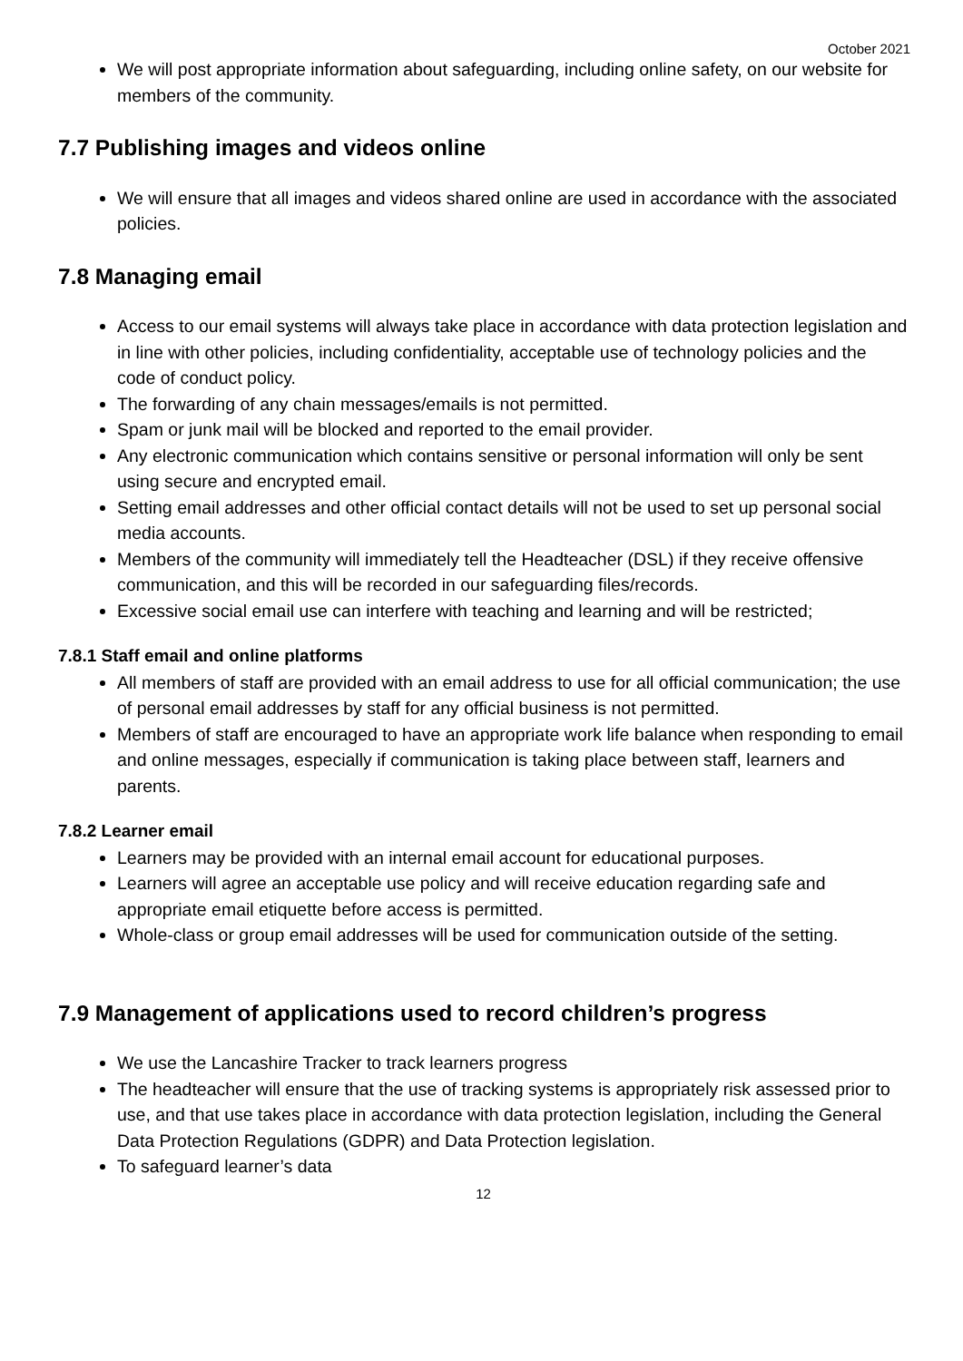October 2021
We will post appropriate information about safeguarding, including online safety, on our website for members of the community.
7.7 Publishing images and videos online
We will ensure that all images and videos shared online are used in accordance with the associated policies.
7.8 Managing email
Access to our email systems will always take place in accordance with data protection legislation and in line with other policies, including confidentiality, acceptable use of technology policies and the code of conduct policy.
The forwarding of any chain messages/emails is not permitted.
Spam or junk mail will be blocked and reported to the email provider.
Any electronic communication which contains sensitive or personal information will only be sent using secure and encrypted email.
Setting email addresses and other official contact details will not be used to set up personal social media accounts.
Members of the community will immediately tell the Headteacher (DSL) if they receive offensive communication, and this will be recorded in our safeguarding files/records.
Excessive social email use can interfere with teaching and learning and will be restricted;
7.8.1 Staff email and online platforms
All members of staff are provided with an email address to use for all official communication; the use of personal email addresses by staff for any official business is not permitted.
Members of staff are encouraged to have an appropriate work life balance when responding to email and online messages, especially if communication is taking place between staff, learners and parents.
7.8.2 Learner email
Learners may be provided with an internal email account for educational purposes.
Learners will agree an acceptable use policy and will receive education regarding safe and appropriate email etiquette before access is permitted.
Whole-class or group email addresses will be used for communication outside of the setting.
7.9 Management of applications used to record children’s progress
We use the Lancashire Tracker to track learners progress
The headteacher will ensure that the use of tracking systems is appropriately risk assessed prior to use, and that use takes place in accordance with data protection legislation, including the General Data Protection Regulations (GDPR) and Data Protection legislation.
To safeguard learner’s data
12